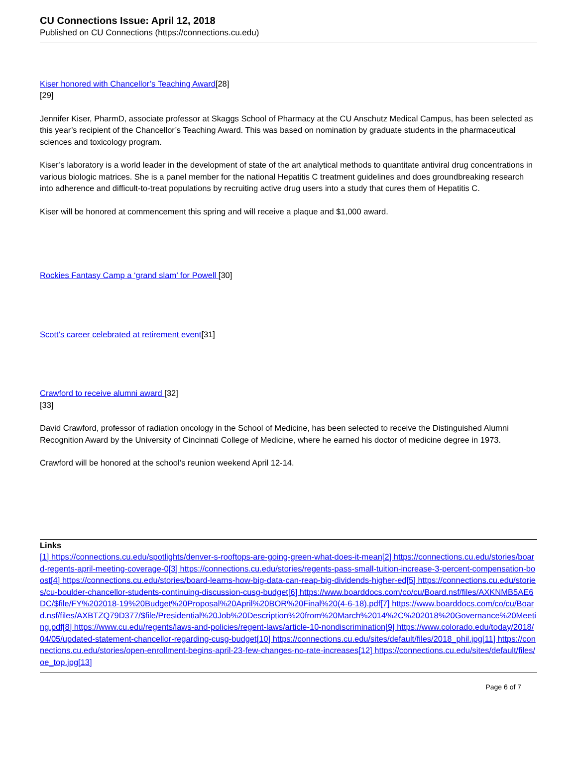CU Connections Issue: April 12, 2018
Published on CU Connections (https://connections.cu.edu)
Kiser honored with Chancellor’s Teaching Award[28]
[29]
Jennifer Kiser, PharmD, associate professor at Skaggs School of Pharmacy at the CU Anschutz Medical Campus, has been selected as this year’s recipient of the Chancellor’s Teaching Award. This was based on nomination by graduate students in the pharmaceutical sciences and toxicology program.
Kiser’s laboratory is a world leader in the development of state of the art analytical methods to quantitate antiviral drug concentrations in various biologic matrices. She is a panel member for the national Hepatitis C treatment guidelines and does groundbreaking research into adherence and difficult-to-treat populations by recruiting active drug users into a study that cures them of Hepatitis C.
Kiser will be honored at commencement this spring and will receive a plaque and $1,000 award.
Rockies Fantasy Camp a ‘grand slam’ for Powell [30]
Scott’s career celebrated at retirement event[31]
Crawford to receive alumni award [32]
[33]
David Crawford, professor of radiation oncology in the School of Medicine, has been selected to receive the Distinguished Alumni Recognition Award by the University of Cincinnati College of Medicine, where he earned his doctor of medicine degree in 1973.
Crawford will be honored at the school’s reunion weekend April 12-14.
Links
[1] https://connections.cu.edu/spotlights/denver-s-rooftops-are-going-green-what-does-it-mean[2] https://connections.cu.edu/stories/board-regents-april-meeting-coverage-0[3] https://connections.cu.edu/stories/regents-pass-small-tuition-increase-3-percent-compensation-boost[4] https://connections.cu.edu/stories/board-learns-how-big-data-can-reap-big-dividends-higher-ed[5] https://connections.cu.edu/stories/cu-boulder-chancellor-students-continuing-discussion-cusg-budget[6] https://www.boarddocs.com/co/cu/Board.nsf/files/AXKNMB5AE6DC/$file/FY%202018-19%20Budget%20Proposal%20April%20BOR%20Final%20(4-6-18).pdf[7] https://www.boarddocs.com/co/cu/Board.nsf/files/AXBTZQ79D377/$file/Presidential%20Job%20Description%20from%20March%2014%2C%202018%20Governance%20Meeting.pdf[8] https://www.cu.edu/regents/laws-and-policies/regent-laws/article-10-nondiscrimination[9] https://www.colorado.edu/today/2018/04/05/updated-statement-chancellor-regarding-cusg-budget[10] https://connections.cu.edu/sites/default/files/2018_phil.jpg[11] https://connections.cu.edu/stories/open-enrollment-begins-april-23-few-changes-no-rate-increases[12] https://connections.cu.edu/sites/default/files/oe_top.jpg[13]
Page 6 of 7